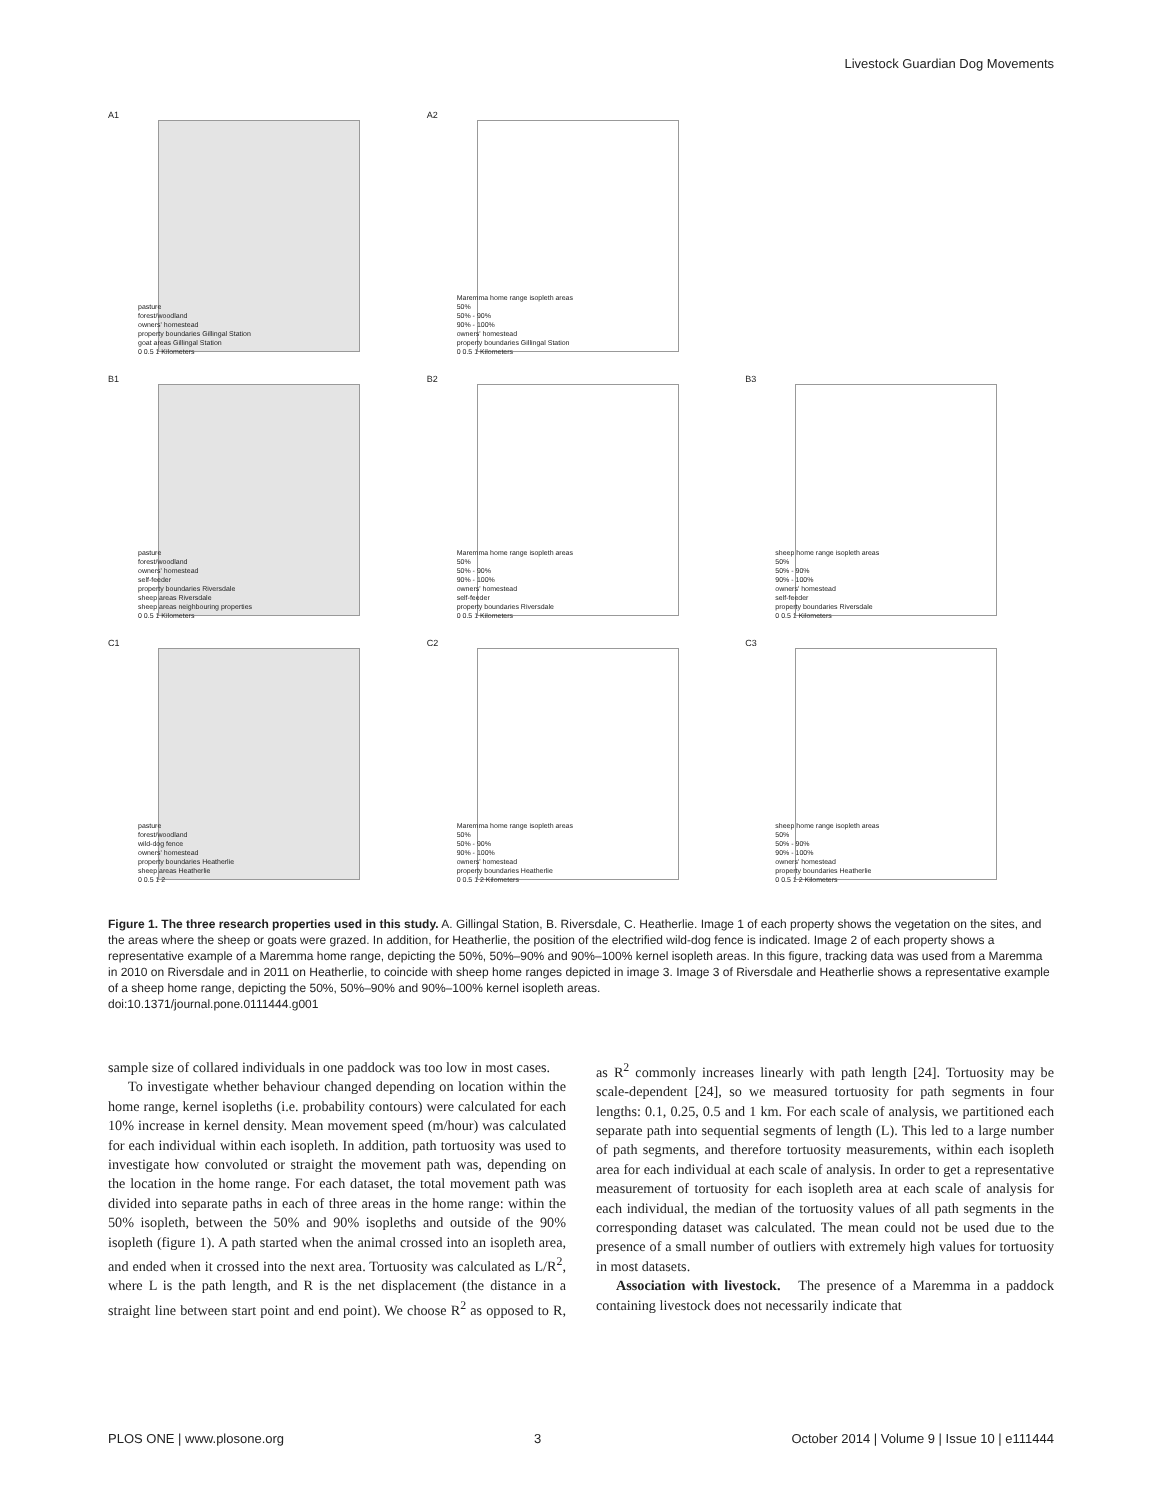Livestock Guardian Dog Movements
A1
pasture
forest/woodland
owners' homestead
property boundaries Gillingal Station
goat areas Gillingal Station
0 0.5 1 Kilometers
A2
Maremma home range isopleth areas
50%
50% - 90%
90% - 100%
owners' homestead
property boundaries Gillingal Station
0 0.5 1 Kilometers
B1
pasture
forest/woodland
owners' homestead
self-feeder
property boundaries Riversdale
sheep areas Riversdale
sheep areas neighbouring properties
0 0.5 1 Kilometers
B2
Maremma home range isopleth areas
50%
50% - 90%
90% - 100%
owners' homestead
self-feeder
property boundaries Riversdale
0 0.5 1 Kilometers
B3
sheep home range isopleth areas
50%
50% - 90%
90% - 100%
owners' homestead
self-feeder
property boundaries Riversdale
0 0.5 1 Kilometers
C1
pasture
forest/woodland
wild-dog fence
owners' homestead
property boundaries Heatherlie
sheep areas Heatherlie
0 0.5 1 2
C2
Maremma home range isopleth areas
50%
50% - 90%
90% - 100%
owners' homestead
property boundaries Heatherlie
0 0.5 1 2 Kilometers
C3
sheep home range isopleth areas
50%
50% - 90%
90% - 100%
owners' homestead
property boundaries Heatherlie
0 0.5 1 2 Kilometers
Figure 1. The three research properties used in this study. A. Gillingal Station, B. Riversdale, C. Heatherlie. Image 1 of each property shows the vegetation on the sites, and the areas where the sheep or goats were grazed. In addition, for Heatherlie, the position of the electrified wild-dog fence is indicated. Image 2 of each property shows a representative example of a Maremma home range, depicting the 50%, 50%–90% and 90%–100% kernel isopleth areas. In this figure, tracking data was used from a Maremma in 2010 on Riversdale and in 2011 on Heatherlie, to coincide with sheep home ranges depicted in image 3. Image 3 of Riversdale and Heatherlie shows a representative example of a sheep home range, depicting the 50%, 50%–90% and 90%–100% kernel isopleth areas.
doi:10.1371/journal.pone.0111444.g001
sample size of collared individuals in one paddock was too low in most cases.
To investigate whether behaviour changed depending on location within the home range, kernel isopleths (i.e. probability contours) were calculated for each 10% increase in kernel density. Mean movement speed (m/hour) was calculated for each individual within each isopleth. In addition, path tortuosity was used to investigate how convoluted or straight the movement path was, depending on the location in the home range. For each dataset, the total movement path was divided into separate paths in each of three areas in the home range: within the 50% isopleth, between the 50% and 90% isopleths and outside of the 90% isopleth (figure 1). A path started when the animal crossed into an isopleth area, and ended when it crossed into the next area. Tortuosity was calculated as L/R<sup>2</sup>, where L is the path length, and R is the net displacement (the distance in a straight line between start point and end point). We choose R<sup>2</sup> as opposed to R, as R<sup>2</sup> commonly increases linearly with path length [24]. Tortuosity may be scale-dependent [24], so we measured tortuosity for path segments in four lengths: 0.1, 0.25, 0.5 and 1 km. For each scale of analysis, we partitioned each separate path into sequential segments of length (L). This led to a large number of path segments, and therefore tortuosity measurements, within each isopleth area for each individual at each scale of analysis. In order to get a representative measurement of tortuosity for each isopleth area at each scale of analysis for each individual, the median of the tortuosity values of all path segments in the corresponding dataset was calculated. The mean could not be used due to the presence of a small number of outliers with extremely high values for tortuosity in most datasets.
Association with livestock. The presence of a Maremma in a paddock containing livestock does not necessarily indicate that
PLOS ONE | www.plosone.org 3 October 2014 | Volume 9 | Issue 10 | e111444